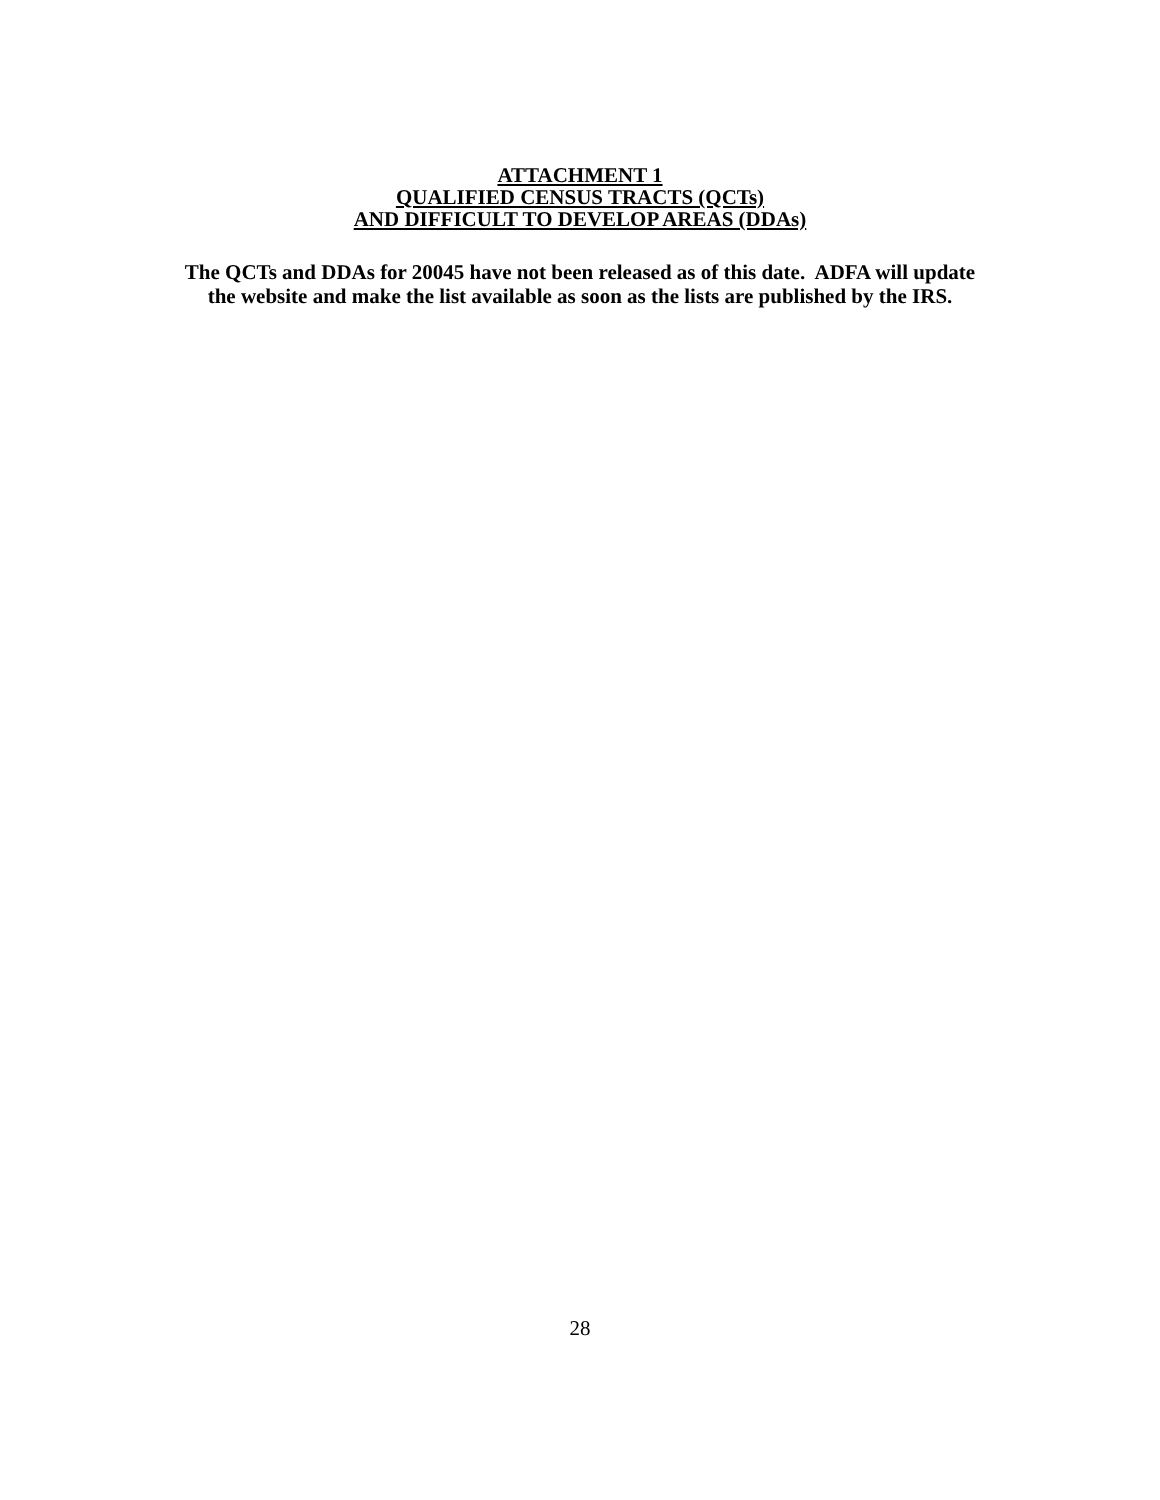ATTACHMENT 1
QUALIFIED CENSUS TRACTS (QCTs)
AND DIFFICULT TO DEVELOP AREAS (DDAs)
The QCTs and DDAs for 20045 have not been released as of this date. ADFA will update
the website and make the list available as soon as the lists are published by the IRS.
28